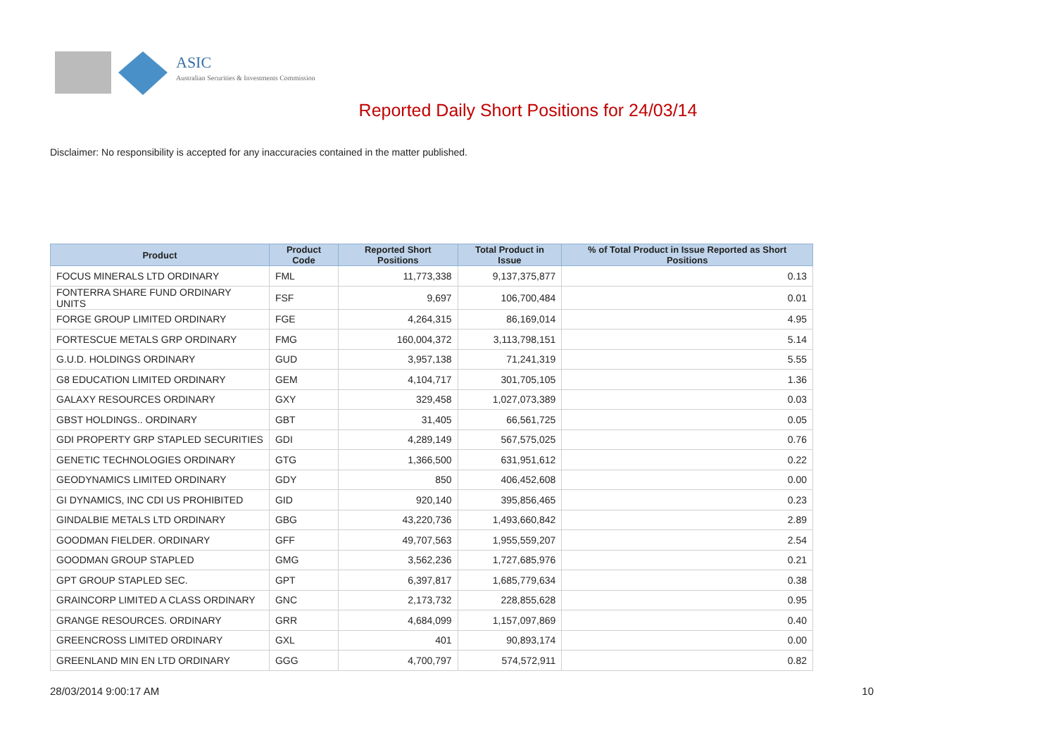ASIC
Australian Securities & Investments Commission
Reported Daily Short Positions for 24/03/14
Disclaimer: No responsibility is accepted for any inaccuracies contained in the matter published.
| Product | Product Code | Reported Short Positions | Total Product in Issue | % of Total Product in Issue Reported as Short Positions |
| --- | --- | --- | --- | --- |
| FOCUS MINERALS LTD ORDINARY | FML | 11,773,338 | 9,137,375,877 | 0.13 |
| FONTERRA SHARE FUND ORDINARY UNITS | FSF | 9,697 | 106,700,484 | 0.01 |
| FORGE GROUP LIMITED ORDINARY | FGE | 4,264,315 | 86,169,014 | 4.95 |
| FORTESCUE METALS GRP ORDINARY | FMG | 160,004,372 | 3,113,798,151 | 5.14 |
| G.U.D. HOLDINGS ORDINARY | GUD | 3,957,138 | 71,241,319 | 5.55 |
| G8 EDUCATION LIMITED ORDINARY | GEM | 4,104,717 | 301,705,105 | 1.36 |
| GALAXY RESOURCES ORDINARY | GXY | 329,458 | 1,027,073,389 | 0.03 |
| GBST HOLDINGS.. ORDINARY | GBT | 31,405 | 66,561,725 | 0.05 |
| GDI PROPERTY GRP STAPLED SECURITIES | GDI | 4,289,149 | 567,575,025 | 0.76 |
| GENETIC TECHNOLOGIES ORDINARY | GTG | 1,366,500 | 631,951,612 | 0.22 |
| GEODYNAMICS LIMITED ORDINARY | GDY | 850 | 406,452,608 | 0.00 |
| GI DYNAMICS, INC CDI US PROHIBITED | GID | 920,140 | 395,856,465 | 0.23 |
| GINDALBIE METALS LTD ORDINARY | GBG | 43,220,736 | 1,493,660,842 | 2.89 |
| GOODMAN FIELDER. ORDINARY | GFF | 49,707,563 | 1,955,559,207 | 2.54 |
| GOODMAN GROUP STAPLED | GMG | 3,562,236 | 1,727,685,976 | 0.21 |
| GPT GROUP STAPLED SEC. | GPT | 6,397,817 | 1,685,779,634 | 0.38 |
| GRAINCORP LIMITED A CLASS ORDINARY | GNC | 2,173,732 | 228,855,628 | 0.95 |
| GRANGE RESOURCES. ORDINARY | GRR | 4,684,099 | 1,157,097,869 | 0.40 |
| GREENCROSS LIMITED ORDINARY | GXL | 401 | 90,893,174 | 0.00 |
| GREENLAND MIN EN LTD ORDINARY | GGG | 4,700,797 | 574,572,911 | 0.82 |
28/03/2014 9:00:17 AM 10